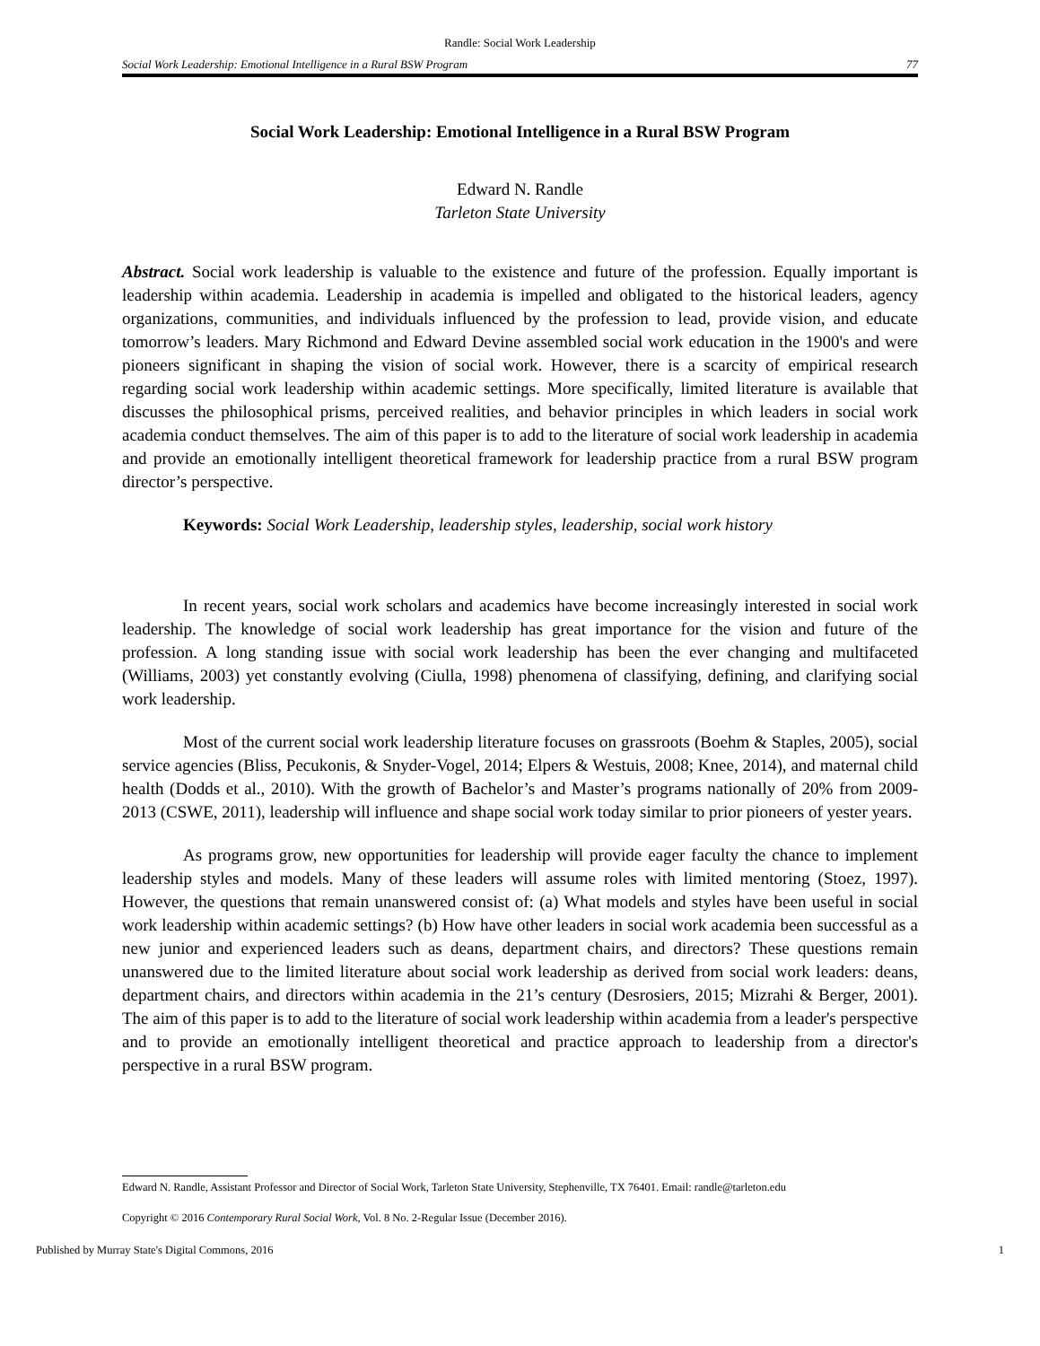Randle: Social Work Leadership
Social Work Leadership: Emotional Intelligence in a Rural BSW Program 77
Social Work Leadership: Emotional Intelligence in a Rural BSW Program
Edward N. Randle
Tarleton State University
Abstract. Social work leadership is valuable to the existence and future of the profession. Equally important is leadership within academia. Leadership in academia is impelled and obligated to the historical leaders, agency organizations, communities, and individuals influenced by the profession to lead, provide vision, and educate tomorrow’s leaders. Mary Richmond and Edward Devine assembled social work education in the 1900's and were pioneers significant in shaping the vision of social work. However, there is a scarcity of empirical research regarding social work leadership within academic settings. More specifically, limited literature is available that discusses the philosophical prisms, perceived realities, and behavior principles in which leaders in social work academia conduct themselves. The aim of this paper is to add to the literature of social work leadership in academia and provide an emotionally intelligent theoretical framework for leadership practice from a rural BSW program director’s perspective.
Keywords: Social Work Leadership, leadership styles, leadership, social work history
In recent years, social work scholars and academics have become increasingly interested in social work leadership. The knowledge of social work leadership has great importance for the vision and future of the profession. A long standing issue with social work leadership has been the ever changing and multifaceted (Williams, 2003) yet constantly evolving (Ciulla, 1998) phenomena of classifying, defining, and clarifying social work leadership.
Most of the current social work leadership literature focuses on grassroots (Boehm & Staples, 2005), social service agencies (Bliss, Pecukonis, & Snyder-Vogel, 2014; Elpers & Westuis, 2008; Knee, 2014), and maternal child health (Dodds et al., 2010). With the growth of Bachelor’s and Master’s programs nationally of 20% from 2009-2013 (CSWE, 2011), leadership will influence and shape social work today similar to prior pioneers of yester years.
As programs grow, new opportunities for leadership will provide eager faculty the chance to implement leadership styles and models. Many of these leaders will assume roles with limited mentoring (Stoez, 1997). However, the questions that remain unanswered consist of: (a) What models and styles have been useful in social work leadership within academic settings? (b) How have other leaders in social work academia been successful as a new junior and experienced leaders such as deans, department chairs, and directors? These questions remain unanswered due to the limited literature about social work leadership as derived from social work leaders: deans, department chairs, and directors within academia in the 21’s century (Desrosiers, 2015; Mizrahi & Berger, 2001). The aim of this paper is to add to the literature of social work leadership within academia from a leader's perspective and to provide an emotionally intelligent theoretical and practice approach to leadership from a director's perspective in a rural BSW program.
Edward N. Randle, Assistant Professor and Director of Social Work, Tarleton State University, Stephenville, TX 76401. Email: randle@tarleton.edu
Copyright © 2016 Contemporary Rural Social Work, Vol. 8 No. 2-Regular Issue (December 2016).
Published by Murray State's Digital Commons, 2016 1